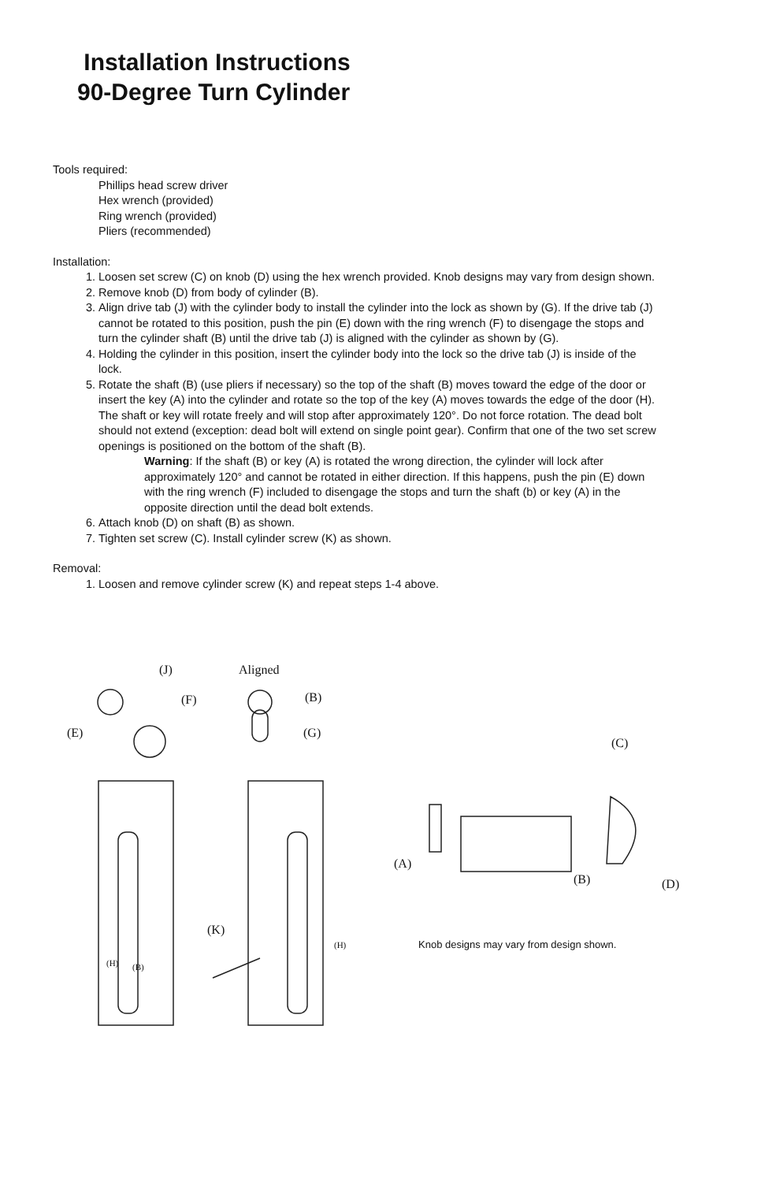Installation Instructions
90-Degree Turn Cylinder
Tools required:
Phillips head screw driver
Hex wrench (provided)
Ring wrench (provided)
Pliers (recommended)
Installation:
1. Loosen set screw (C) on knob (D) using the hex wrench provided. Knob designs may vary from design shown.
2. Remove knob (D) from body of cylinder (B).
3. Align drive tab (J) with the cylinder body to install the cylinder into the lock as shown by (G). If the drive tab (J) cannot be rotated to this position, push the pin (E) down with the ring wrench (F) to disengage the stops and turn the cylinder shaft (B) until the drive tab (J) is aligned with the cylinder as shown by (G).
4. Holding the cylinder in this position, insert the cylinder body into the lock so the drive tab (J) is inside of the lock.
5. Rotate the shaft (B) (use pliers if necessary) so the top of the shaft (B) moves toward the edge of the door or insert the key (A) into the cylinder and rotate so the top of the key (A) moves towards the edge of the door (H). The shaft or key will rotate freely and will stop after approximately 120°. Do not force rotation. The dead bolt should not extend (exception: dead bolt will extend on single point gear). Confirm that one of the two set screw openings is positioned on the bottom of the shaft (B).
Warning: If the shaft (B) or key (A) is rotated the wrong direction, the cylinder will lock after approximately 120° and cannot be rotated in either direction. If this happens, push the pin (E) down with the ring wrench (F) included to disengage the stops and turn the shaft (b) or key (A) in the opposite direction until the dead bolt extends.
6. Attach knob (D) on shaft (B) as shown.
7. Tighten set screw (C). Install cylinder screw (K) as shown.
Removal:
1. Loosen and remove cylinder screw (K) and repeat steps 1-4 above.
(J) Aligned
(F) (B)
(E) (G)
(C)
(A)
(B) (D)
(K)
(H)
(H) (B)
Knob designs may vary from design shown.